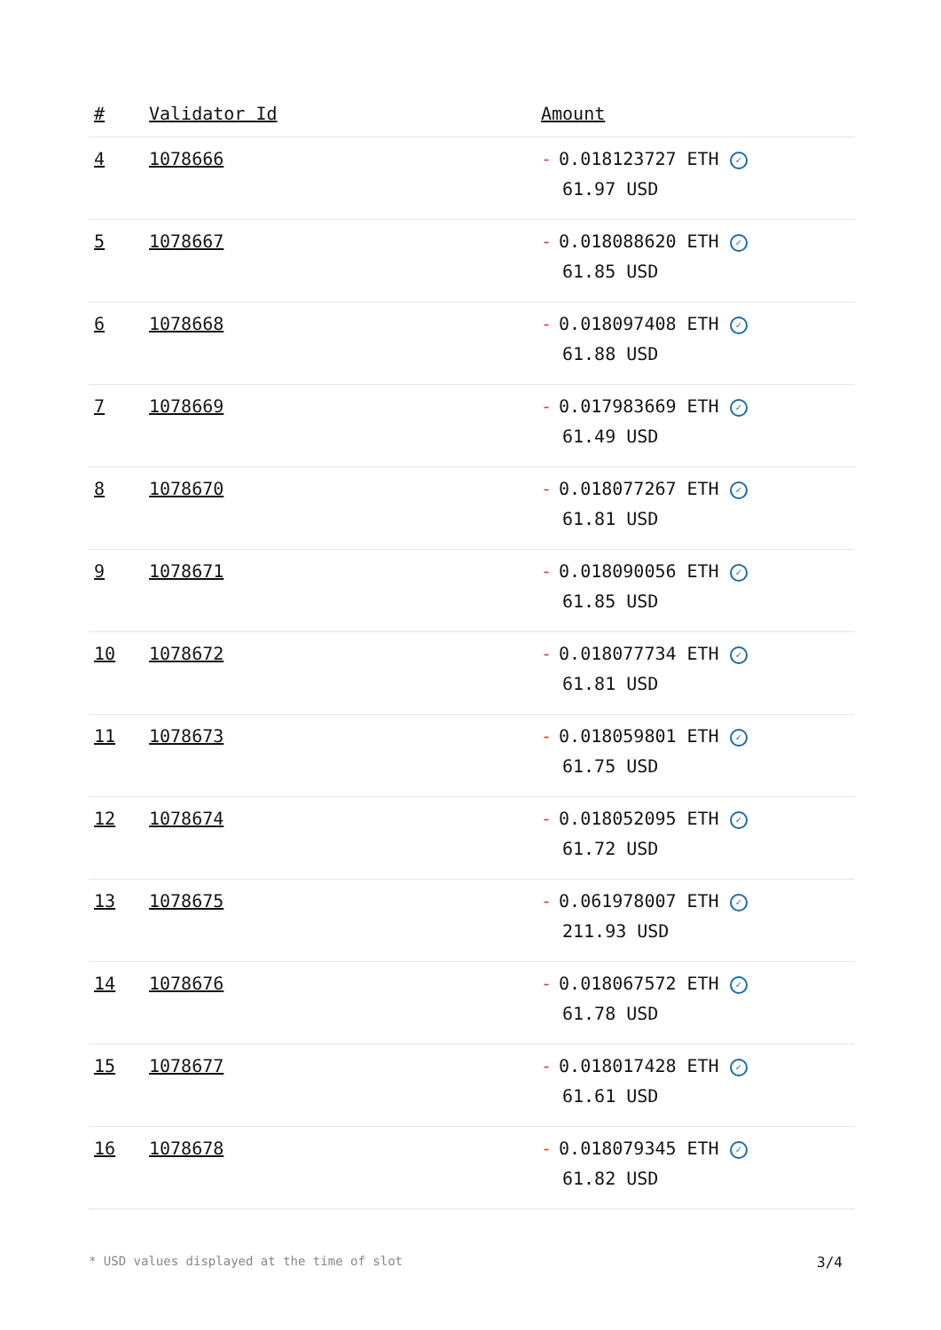| # | Validator Id | Amount |
| --- | --- | --- |
| 4 | 1078666 | - 0.018123727 ETH ✓ 61.97 USD |
| 5 | 1078667 | - 0.018088620 ETH ✓ 61.85 USD |
| 6 | 1078668 | - 0.018097408 ETH ✓ 61.88 USD |
| 7 | 1078669 | - 0.017983669 ETH ✓ 61.49 USD |
| 8 | 1078670 | - 0.018077267 ETH ✓ 61.81 USD |
| 9 | 1078671 | - 0.018090056 ETH ✓ 61.85 USD |
| 10 | 1078672 | - 0.018077734 ETH ✓ 61.81 USD |
| 11 | 1078673 | - 0.018059801 ETH ✓ 61.75 USD |
| 12 | 1078674 | - 0.018052095 ETH ✓ 61.72 USD |
| 13 | 1078675 | - 0.061978007 ETH ✓ 211.93 USD |
| 14 | 1078676 | - 0.018067572 ETH ✓ 61.78 USD |
| 15 | 1078677 | - 0.018017428 ETH ✓ 61.61 USD |
| 16 | 1078678 | - 0.018079345 ETH ✓ 61.82 USD |
* USD values displayed at the time of slot 3/4